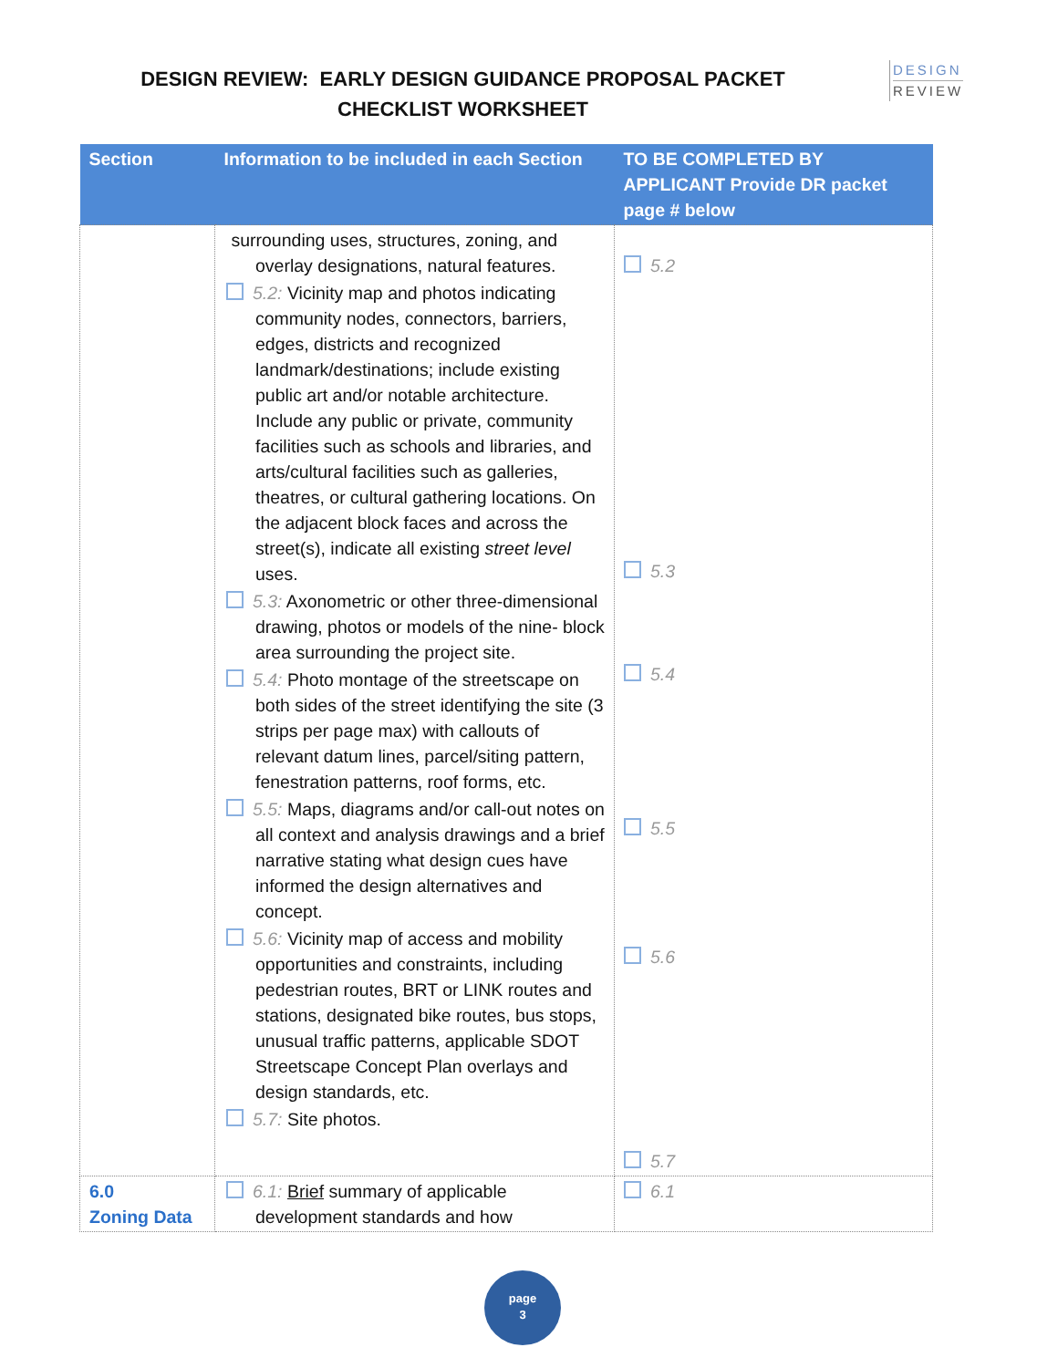DESIGN REVIEW: EARLY DESIGN GUIDANCE PROPOSAL PACKET
CHECKLIST WORKSHEET
DESIGN
REVIEW
| Section | Information to be included in each Section | TO BE COMPLETED BY APPLICANT Provide DR packet page # below |
| --- | --- | --- |
| | surrounding uses, structures, zoning, and overlay designations, natural features. 5.2: Vicinity map and photos indicating community nodes, connectors, barriers, edges, districts and recognized landmark/destinations; include existing public art and/or notable architecture. Include any public or private, community facilities such as schools and libraries, and arts/cultural facilities such as galleries, theatres, or cultural gathering locations. On the adjacent block faces and across the street(s), indicate all existing street level uses. 5.3: Axonometric or other three-dimensional drawing, photos or models of the nine- block area surrounding the project site. 5.4: Photo montage of the streetscape on both sides of the street identifying the site (3 strips per page max) with callouts of relevant datum lines, parcel/siting pattern, fenestration patterns, roof forms, etc. 5.5: Maps, diagrams and/or call-out notes on all context and analysis drawings and a brief narrative stating what design cues have informed the design alternatives and concept. 5.6: Vicinity map of access and mobility opportunities and constraints, including pedestrian routes, BRT or LINK routes and stations, designated bike routes, bus stops, unusual traffic patterns, applicable SDOT Streetscape Concept Plan overlays and design standards, etc. 5.7: Site photos. | 5.2 5.3 5.4 5.5 5.6 5.7 |
| 6.0 Zoning Data | 6.1: Brief summary of applicable development standards and how | 6.1 |
page
3